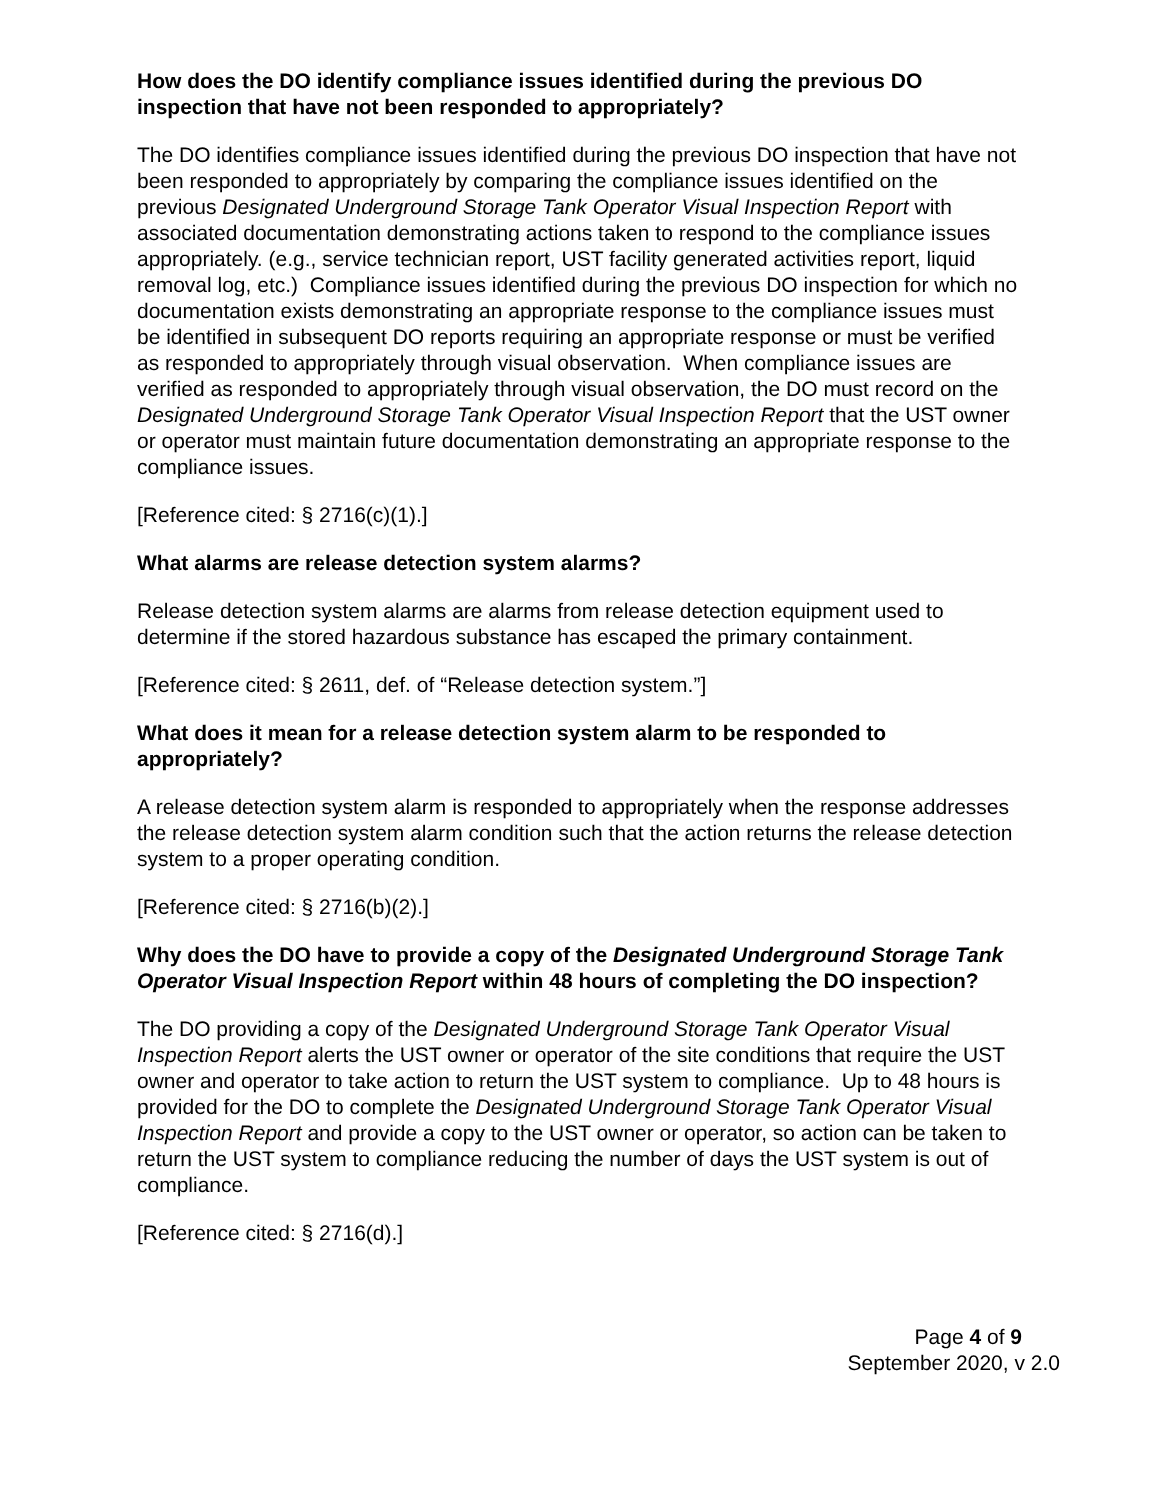How does the DO identify compliance issues identified during the previous DO inspection that have not been responded to appropriately?
The DO identifies compliance issues identified during the previous DO inspection that have not been responded to appropriately by comparing the compliance issues identified on the previous Designated Underground Storage Tank Operator Visual Inspection Report with associated documentation demonstrating actions taken to respond to the compliance issues appropriately. (e.g., service technician report, UST facility generated activities report, liquid removal log, etc.) Compliance issues identified during the previous DO inspection for which no documentation exists demonstrating an appropriate response to the compliance issues must be identified in subsequent DO reports requiring an appropriate response or must be verified as responded to appropriately through visual observation. When compliance issues are verified as responded to appropriately through visual observation, the DO must record on the Designated Underground Storage Tank Operator Visual Inspection Report that the UST owner or operator must maintain future documentation demonstrating an appropriate response to the compliance issues.
[Reference cited: § 2716(c)(1).]
What alarms are release detection system alarms?
Release detection system alarms are alarms from release detection equipment used to determine if the stored hazardous substance has escaped the primary containment.
[Reference cited: § 2611, def. of “Release detection system.”]
What does it mean for a release detection system alarm to be responded to appropriately?
A release detection system alarm is responded to appropriately when the response addresses the release detection system alarm condition such that the action returns the release detection system to a proper operating condition.
[Reference cited: § 2716(b)(2).]
Why does the DO have to provide a copy of the Designated Underground Storage Tank Operator Visual Inspection Report within 48 hours of completing the DO inspection?
The DO providing a copy of the Designated Underground Storage Tank Operator Visual Inspection Report alerts the UST owner or operator of the site conditions that require the UST owner and operator to take action to return the UST system to compliance. Up to 48 hours is provided for the DO to complete the Designated Underground Storage Tank Operator Visual Inspection Report and provide a copy to the UST owner or operator, so action can be taken to return the UST system to compliance reducing the number of days the UST system is out of compliance.
[Reference cited: § 2716(d).]
Page 4 of 9
September 2020, v 2.0